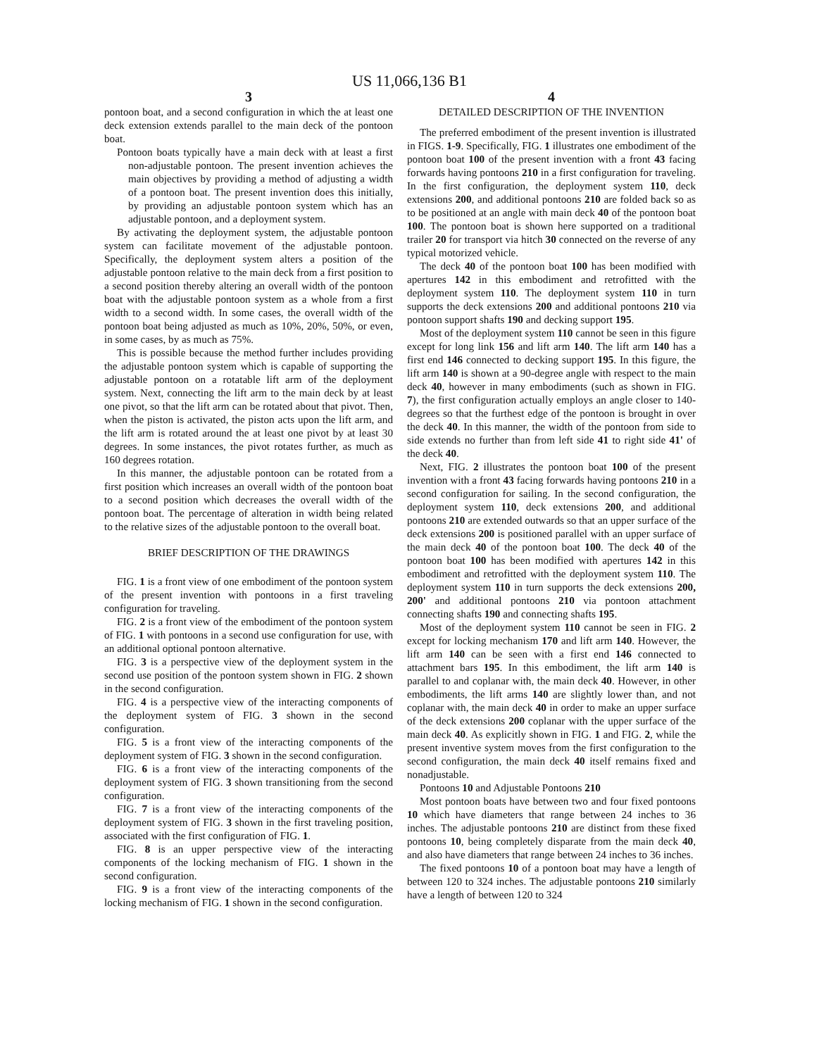US 11,066,136 B1
3
pontoon boat, and a second configuration in which the at least one deck extension extends parallel to the main deck of the pontoon boat.
Pontoon boats typically have a main deck with at least a first non-adjustable pontoon. The present invention achieves the main objectives by providing a method of adjusting a width of a pontoon boat. The present invention does this initially, by providing an adjustable pontoon system which has an adjustable pontoon, and a deployment system.
By activating the deployment system, the adjustable pontoon system can facilitate movement of the adjustable pontoon. Specifically, the deployment system alters a position of the adjustable pontoon relative to the main deck from a first position to a second position thereby altering an overall width of the pontoon boat with the adjustable pontoon system as a whole from a first width to a second width. In some cases, the overall width of the pontoon boat being adjusted as much as 10%, 20%, 50%, or even, in some cases, by as much as 75%.
This is possible because the method further includes providing the adjustable pontoon system which is capable of supporting the adjustable pontoon on a rotatable lift arm of the deployment system. Next, connecting the lift arm to the main deck by at least one pivot, so that the lift arm can be rotated about that pivot. Then, when the piston is activated, the piston acts upon the lift arm, and the lift arm is rotated around the at least one pivot by at least 30 degrees. In some instances, the pivot rotates further, as much as 160 degrees rotation.
In this manner, the adjustable pontoon can be rotated from a first position which increases an overall width of the pontoon boat to a second position which decreases the overall width of the pontoon boat. The percentage of alteration in width being related to the relative sizes of the adjustable pontoon to the overall boat.
BRIEF DESCRIPTION OF THE DRAWINGS
FIG. 1 is a front view of one embodiment of the pontoon system of the present invention with pontoons in a first traveling configuration for traveling.
FIG. 2 is a front view of the embodiment of the pontoon system of FIG. 1 with pontoons in a second use configuration for use, with an additional optional pontoon alternative.
FIG. 3 is a perspective view of the deployment system in the second use position of the pontoon system shown in FIG. 2 shown in the second configuration.
FIG. 4 is a perspective view of the interacting components of the deployment system of FIG. 3 shown in the second configuration.
FIG. 5 is a front view of the interacting components of the deployment system of FIG. 3 shown in the second configuration.
FIG. 6 is a front view of the interacting components of the deployment system of FIG. 3 shown transitioning from the second configuration.
FIG. 7 is a front view of the interacting components of the deployment system of FIG. 3 shown in the first traveling position, associated with the first configuration of FIG. 1.
FIG. 8 is an upper perspective view of the interacting components of the locking mechanism of FIG. 1 shown in the second configuration.
FIG. 9 is a front view of the interacting components of the locking mechanism of FIG. 1 shown in the second configuration.
4
DETAILED DESCRIPTION OF THE INVENTION
The preferred embodiment of the present invention is illustrated in FIGS. 1-9. Specifically, FIG. 1 illustrates one embodiment of the pontoon boat 100 of the present invention with a front 43 facing forwards having pontoons 210 in a first configuration for traveling. In the first configuration, the deployment system 110, deck extensions 200, and additional pontoons 210 are folded back so as to be positioned at an angle with main deck 40 of the pontoon boat 100. The pontoon boat is shown here supported on a traditional trailer 20 for transport via hitch 30 connected on the reverse of any typical motorized vehicle.
The deck 40 of the pontoon boat 100 has been modified with apertures 142 in this embodiment and retrofitted with the deployment system 110. The deployment system 110 in turn supports the deck extensions 200 and additional pontoons 210 via pontoon support shafts 190 and decking support 195.
Most of the deployment system 110 cannot be seen in this figure except for long link 156 and lift arm 140. The lift arm 140 has a first end 146 connected to decking support 195. In this figure, the lift arm 140 is shown at a 90-degree angle with respect to the main deck 40, however in many embodiments (such as shown in FIG. 7), the first configuration actually employs an angle closer to 140-degrees so that the furthest edge of the pontoon is brought in over the deck 40. In this manner, the width of the pontoon from side to side extends no further than from left side 41 to right side 41' of the deck 40.
Next, FIG. 2 illustrates the pontoon boat 100 of the present invention with a front 43 facing forwards having pontoons 210 in a second configuration for sailing. In the second configuration, the deployment system 110, deck extensions 200, and additional pontoons 210 are extended outwards so that an upper surface of the deck extensions 200 is positioned parallel with an upper surface of the main deck 40 of the pontoon boat 100. The deck 40 of the pontoon boat 100 has been modified with apertures 142 in this embodiment and retrofitted with the deployment system 110. The deployment system 110 in turn supports the deck extensions 200, 200' and additional pontoons 210 via pontoon attachment connecting shafts 190 and connecting shafts 195.
Most of the deployment system 110 cannot be seen in FIG. 2 except for locking mechanism 170 and lift arm 140. However, the lift arm 140 can be seen with a first end 146 connected to attachment bars 195. In this embodiment, the lift arm 140 is parallel to and coplanar with, the main deck 40. However, in other embodiments, the lift arms 140 are slightly lower than, and not coplanar with, the main deck 40 in order to make an upper surface of the deck extensions 200 coplanar with the upper surface of the main deck 40. As explicitly shown in FIG. 1 and FIG. 2, while the present inventive system moves from the first configuration to the second configuration, the main deck 40 itself remains fixed and nonadjustable.
Pontoons 10 and Adjustable Pontoons 210
Most pontoon boats have between two and four fixed pontoons 10 which have diameters that range between 24 inches to 36 inches. The adjustable pontoons 210 are distinct from these fixed pontoons 10, being completely disparate from the main deck 40, and also have diameters that range between 24 inches to 36 inches.
The fixed pontoons 10 of a pontoon boat may have a length of between 120 to 324 inches. The adjustable pontoons 210 similarly have a length of between 120 to 324